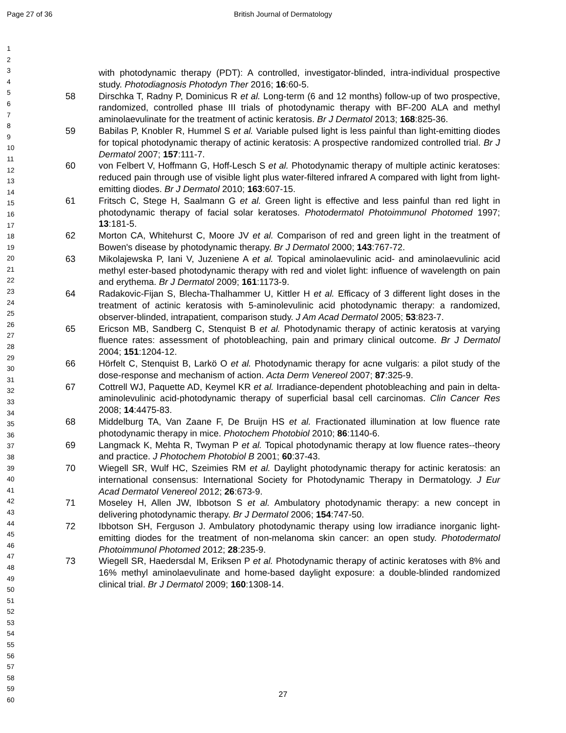Page 27 of 36 British Journal of Dermatology
1
2
3
4
5
6
7
8
9
10
11
12
13
14
15
16
17
18
19
20
21
22
23
24
25
26
27
28
29
30
31
32
33
34
35
36
37
38
39
40
41
42
43
44
45
46
47
48
49
50
51
52
53
54
55
56
57
58
59
60
with photodynamic therapy (PDT): A controlled, investigator-blinded, intra-individual prospective study. Photodiagnosis Photodyn Ther 2016; 16:60-5.
58 Dirschka T, Radny P, Dominicus R et al. Long-term (6 and 12 months) follow-up of two prospective, randomized, controlled phase III trials of photodynamic therapy with BF-200 ALA and methyl aminolaevulinate for the treatment of actinic keratosis. Br J Dermatol 2013; 168:825-36.
59 Babilas P, Knobler R, Hummel S et al. Variable pulsed light is less painful than light-emitting diodes for topical photodynamic therapy of actinic keratosis: A prospective randomized controlled trial. Br J Dermatol 2007; 157:111-7.
60 von Felbert V, Hoffmann G, Hoff-Lesch S et al. Photodynamic therapy of multiple actinic keratoses: reduced pain through use of visible light plus water-filtered infrared A compared with light from light-emitting diodes. Br J Dermatol 2010; 163:607-15.
61 Fritsch C, Stege H, Saalmann G et al. Green light is effective and less painful than red light in photodynamic therapy of facial solar keratoses. Photodermatol Photoimmunol Photomed 1997; 13:181-5.
62 Morton CA, Whitehurst C, Moore JV et al. Comparison of red and green light in the treatment of Bowen's disease by photodynamic therapy. Br J Dermatol 2000; 143:767-72.
63 Mikolajewska P, Iani V, Juzeniene A et al. Topical aminolaevulinic acid- and aminolaevulinic acid methyl ester-based photodynamic therapy with red and violet light: influence of wavelength on pain and erythema. Br J Dermatol 2009; 161:1173-9.
64 Radakovic-Fijan S, Blecha-Thalhammer U, Kittler H et al. Efficacy of 3 different light doses in the treatment of actinic keratosis with 5-aminolevulinic acid photodynamic therapy: a randomized, observer-blinded, intrapatient, comparison study. J Am Acad Dermatol 2005; 53:823-7.
65 Ericson MB, Sandberg C, Stenquist B et al. Photodynamic therapy of actinic keratosis at varying fluence rates: assessment of photobleaching, pain and primary clinical outcome. Br J Dermatol 2004; 151:1204-12.
66 Hörfelt C, Stenquist B, Larkö O et al. Photodynamic therapy for acne vulgaris: a pilot study of the dose-response and mechanism of action. Acta Derm Venereol 2007; 87:325-9.
67 Cottrell WJ, Paquette AD, Keymel KR et al. Irradiance-dependent photobleaching and pain in delta-aminolevulinic acid-photodynamic therapy of superficial basal cell carcinomas. Clin Cancer Res 2008; 14:4475-83.
68 Middelburg TA, Van Zaane F, De Bruijn HS et al. Fractionated illumination at low fluence rate photodynamic therapy in mice. Photochem Photobiol 2010; 86:1140-6.
69 Langmack K, Mehta R, Twyman P et al. Topical photodynamic therapy at low fluence rates--theory and practice. J Photochem Photobiol B 2001; 60:37-43.
70 Wiegell SR, Wulf HC, Szeimies RM et al. Daylight photodynamic therapy for actinic keratosis: an international consensus: International Society for Photodynamic Therapy in Dermatology. J Eur Acad Dermatol Venereol 2012; 26:673-9.
71 Moseley H, Allen JW, Ibbotson S et al. Ambulatory photodynamic therapy: a new concept in delivering photodynamic therapy. Br J Dermatol 2006; 154:747-50.
72 Ibbotson SH, Ferguson J. Ambulatory photodynamic therapy using low irradiance inorganic light-emitting diodes for the treatment of non-melanoma skin cancer: an open study. Photodermatol Photoimmunol Photomed 2012; 28:235-9.
73 Wiegell SR, Haedersdal M, Eriksen P et al. Photodynamic therapy of actinic keratoses with 8% and 16% methyl aminolaevulinate and home-based daylight exposure: a double-blinded randomized clinical trial. Br J Dermatol 2009; 160:1308-14.
27